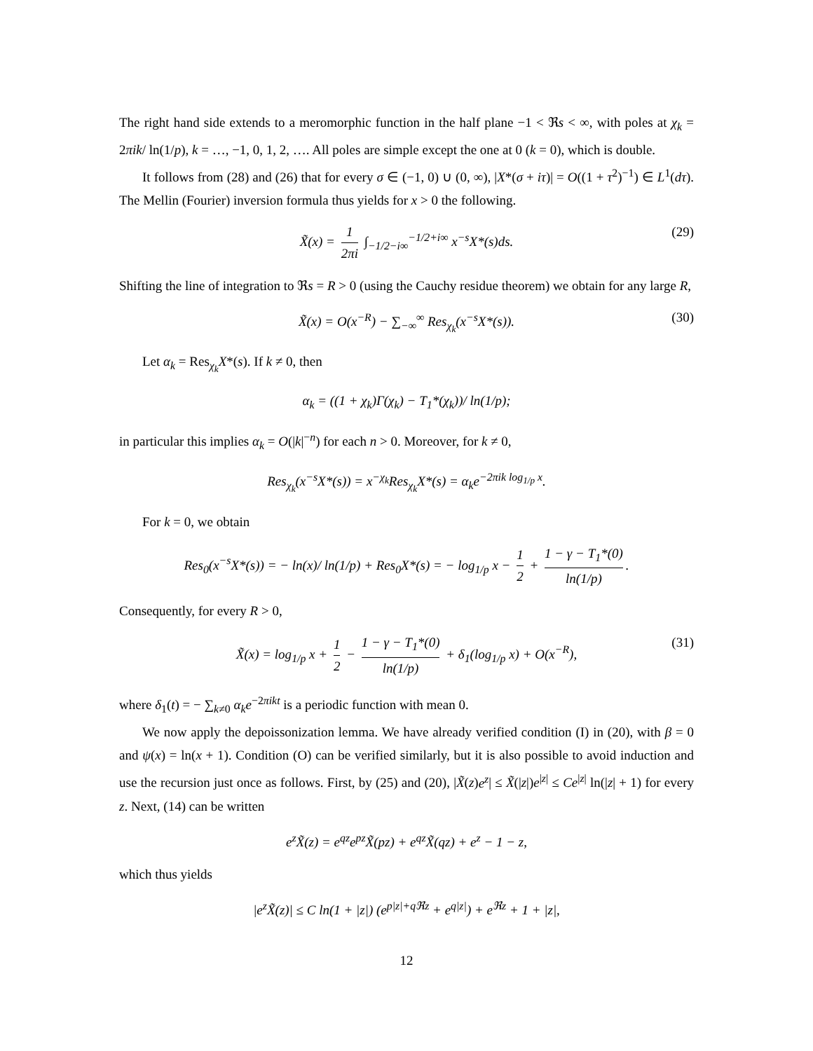The right hand side extends to a meromorphic function in the half plane −1 < ℜs < ∞, with poles at χ<sub>k</sub> = 2πik/ ln(1/p), k = …, −1, 0, 1, 2, …. All poles are simple except the one at 0 (k = 0), which is double.
It follows from (28) and (26) that for every σ ∈ (−1, 0) ∪ (0, ∞), |X*(σ + iτ)| = O((1 + τ<sup>2</sup>)<sup>−1</sup>) ∈ L<sup>1</sup>(dτ). The Mellin (Fourier) inversion formula thus yields for x > 0 the following.
X̃(x) = 1 2πi ∫<sub>−1/2−i∞</sub><sup>−1/2+i∞</sup> x<sup>−s</sup>X*(s)ds. (29)
Shifting the line of integration to ℜs = R > 0 (using the Cauchy residue theorem) we obtain for any large R,
X̃(x) = O(x<sup>−R</sup>) − ∑<sub>−∞</sub><sup>∞</sup> Res<sub>χ<sub>k</sub></sub>(x<sup>−s</sup>X*(s)). (30)
Let α<sub>k</sub> = Res<sub>χ<sub>k</sub></sub>X*(s). If k ≠ 0, then
α<sub>k</sub> = ((1 + χ<sub>k</sub>)Γ(χ<sub>k</sub>) − T<sub>1</sub>*(χ<sub>k</sub>))/ ln(1/p);
in particular this implies α<sub>k</sub> = O(|k|<sup>−n</sup>) for each n > 0. Moreover, for k ≠ 0,
Res<sub>χ<sub>k</sub></sub>(x<sup>−s</sup>X*(s)) = x<sup>−χ<sub>k</sub></sup>Res<sub>χ<sub>k</sub></sub>X*(s) = α<sub>k</sub>e<sup>−2πik log<sub>1/p</sub> x</sup>.
For k = 0, we obtain
Res<sub>0</sub>(x<sup>−s</sup>X*(s)) = − ln(x)/ ln(1/p) + Res<sub>0</sub>X*(s) = − log<sub>1/p</sub> x − 1 2 + 1 − γ − T<sub>1</sub>*(0) ln(1/p).
Consequently, for every R > 0,
X̃(x) = log<sub>1/p</sub> x + 1 2 − 1 − γ − T<sub>1</sub>*(0) ln(1/p) + δ<sub>1</sub>(log<sub>1/p</sub> x) + O(x<sup>−R</sup>), (31)
where δ<sub>1</sub>(t) = − ∑<sub>k≠0</sub> α<sub>k</sub>e<sup>−2πikt</sup> is a periodic function with mean 0.
We now apply the depoissonization lemma. We have already verified condition (I) in (20), with β = 0 and ψ(x) = ln(x + 1). Condition (O) can be verified similarly, but it is also possible to avoid induction and use the recursion just once as follows. First, by (25) and (20), |X̃(z)e<sup>z</sup>| ≤ X̃(|z|)e<sup>|z|</sup> ≤ Ce<sup>|z|</sup> ln(|z| + 1) for every z. Next, (14) can be written
e<sup>z</sup>X̃(z) = e<sup>qz</sup>e<sup>pz</sup>X̃(pz) + e<sup>qz</sup>X̃(qz) + e<sup>z</sup> − 1 − z,
which thus yields
|e<sup>z</sup>X̃(z)| ≤ C ln(1 + |z|) (e<sup>p|z|+qℜz</sup> + e<sup>q|z|</sup>) + e<sup>ℜz</sup> + 1 + |z|,
12